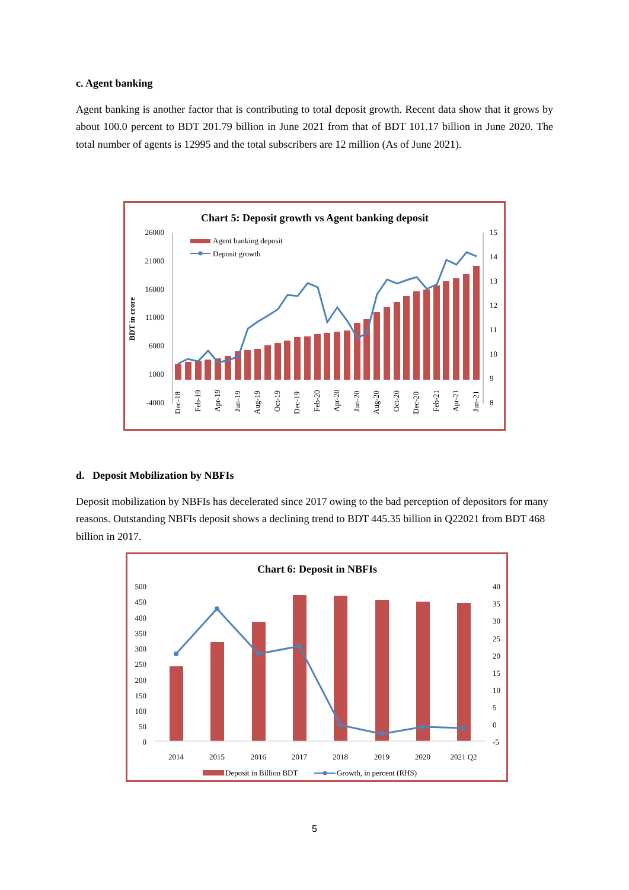c. Agent banking
Agent banking is another factor that is contributing to total deposit growth. Recent data show that it grows by about 100.0 percent to BDT 201.79 billion in June 2021 from that of BDT 101.17 billion in June 2020. The total number of agents is 12995 and the total subscribers are 12 million (As of June 2021).
Chart 5: Deposit growth vs Agent banking deposit
26000
21000
16000
11000
6000
1000
-4000
15
14
13
12
11
10
9
8
BDT in crore
Agent banking deposit
Deposit growth
Dec-18
Feb-19
Apr-19
Jun-19
Aug-19
Oct-19
Dec-19
Feb-20
Apr-20
Jun-20
Aug-20
Oct-20
Dec-20
Feb-21
Apr-21
Jun-21
d. Deposit Mobilization by NBFIs
Deposit mobilization by NBFIs has decelerated since 2017 owing to the bad perception of depositors for many reasons. Outstanding NBFIs deposit shows a declining trend to BDT 445.35 billion in Q22021 from BDT 468 billion in 2017.
Chart 6: Deposit in NBFIs
500
450
400
350
300
250
200
150
100
50
0
40
35
30
25
20
15
10
5
0
-5
2014
2015
2016
2017
2018
2019
2020
2021 Q2
Deposit in Billion BDT
Growth, in percent (RHS)
5